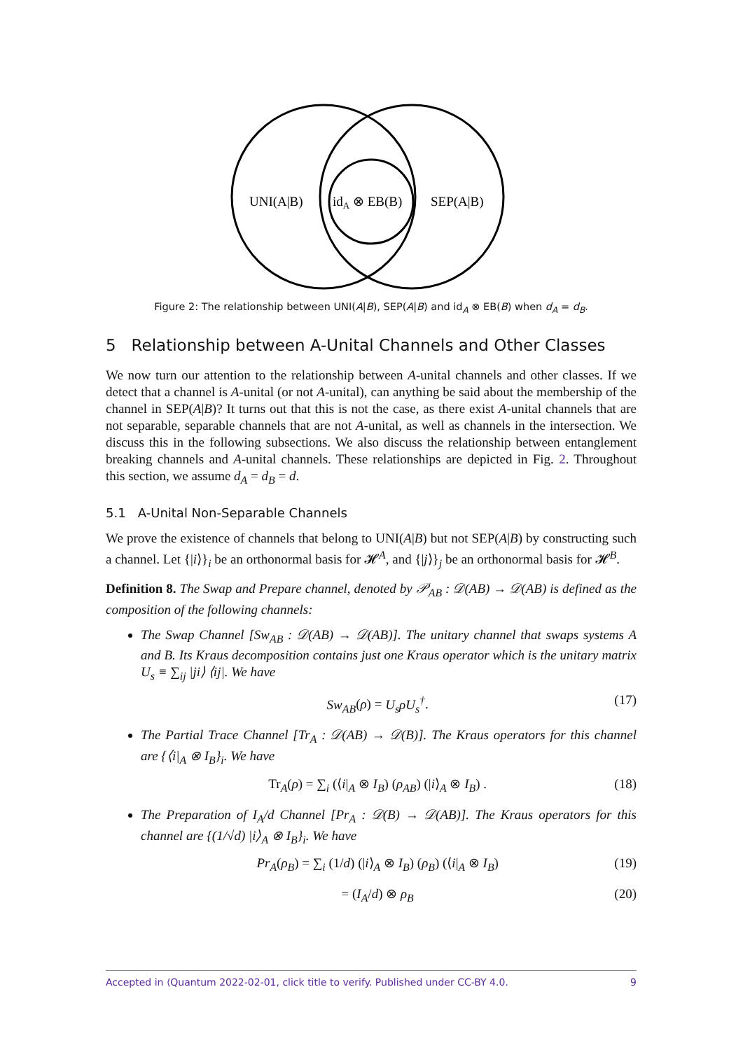UNI(A|B)
idA ⊗ EB(B)
SEP(A|B)
Figure 2: The relationship between UNI(A|B), SEP(A|B) and id<sub>A</sub> ⊗ EB(B) when d<sub>A</sub> = d<sub>B</sub>.
5 Relationship between A-Unital Channels and Other Classes
We now turn our attention to the relationship between A-unital channels and other classes. If we detect that a channel is A-unital (or not A-unital), can anything be said about the membership of the channel in SEP(A|B)? It turns out that this is not the case, as there exist A-unital channels that are not separable, separable channels that are not A-unital, as well as channels in the intersection. We discuss this in the following subsections. We also discuss the relationship between entanglement breaking channels and A-unital channels. These relationships are depicted in Fig. 2. Throughout this section, we assume d<sub>A</sub> = d<sub>B</sub> = d.
5.1 A-Unital Non-Separable Channels
We prove the existence of channels that belong to UNI(A|B) but not SEP(A|B) by constructing such a channel. Let {|i⟩}<sub>i</sub> be an orthonormal basis for 𝓗<sup>A</sup>, and {|j⟩}<sub>j</sub> be an orthonormal basis for 𝓗<sup>B</sup>.
Definition 8. The Swap and Prepare channel, denoted by 𝒫<sub>AB</sub> : 𝒟(AB) → 𝒟(AB) is defined as the composition of the following channels:
The Swap Channel [Sw<sub>AB</sub> : 𝒟(AB) → 𝒟(AB)]. The unitary channel that swaps systems A and B. Its Kraus decomposition contains just one Kraus operator which is the unitary matrix U<sub>s</sub> ≡ ∑<sub>ij</sub> |ji⟩ ⟨ij|. We have
Sw<sub>AB</sub>(ρ) = U<sub>s</sub>ρU<sub>s</sub><sup>†</sup>. (17)
The Partial Trace Channel [Tr<sub>A</sub> : 𝒟(AB) → 𝒟(B)]. The Kraus operators for this channel are {⟨i|<sub>A</sub> ⊗ I<sub>B</sub>}<sub>i</sub>. We have
Tr<sub>A</sub>(ρ) = ∑<sub>i</sub> (⟨i|<sub>A</sub> ⊗ I<sub>B</sub>) (ρ<sub>AB</sub>) (|i⟩<sub>A</sub> ⊗ I<sub>B</sub>) . (18)
The Preparation of I<sub>A</sub>/d Channel [Pr<sub>A</sub> : 𝒟(B) → 𝒟(AB)]. The Kraus operators for this channel are {(1/√d) |i⟩<sub>A</sub> ⊗ I<sub>B</sub>}<sub>i</sub>. We have
Pr<sub>A</sub>(ρ<sub>B</sub>) = ∑<sub>i</sub> (1/d) (|i⟩<sub>A</sub> ⊗ I<sub>B</sub>) (ρ<sub>B</sub>) (⟨i|<sub>A</sub> ⊗ I<sub>B</sub>) (19)
= (I<sub>A</sub>/d) ⊗ ρ<sub>B</sub> (20)
Accepted in ⟨Quantum 2022-02-01, click title to verify. Published under CC-BY 4.0. 9